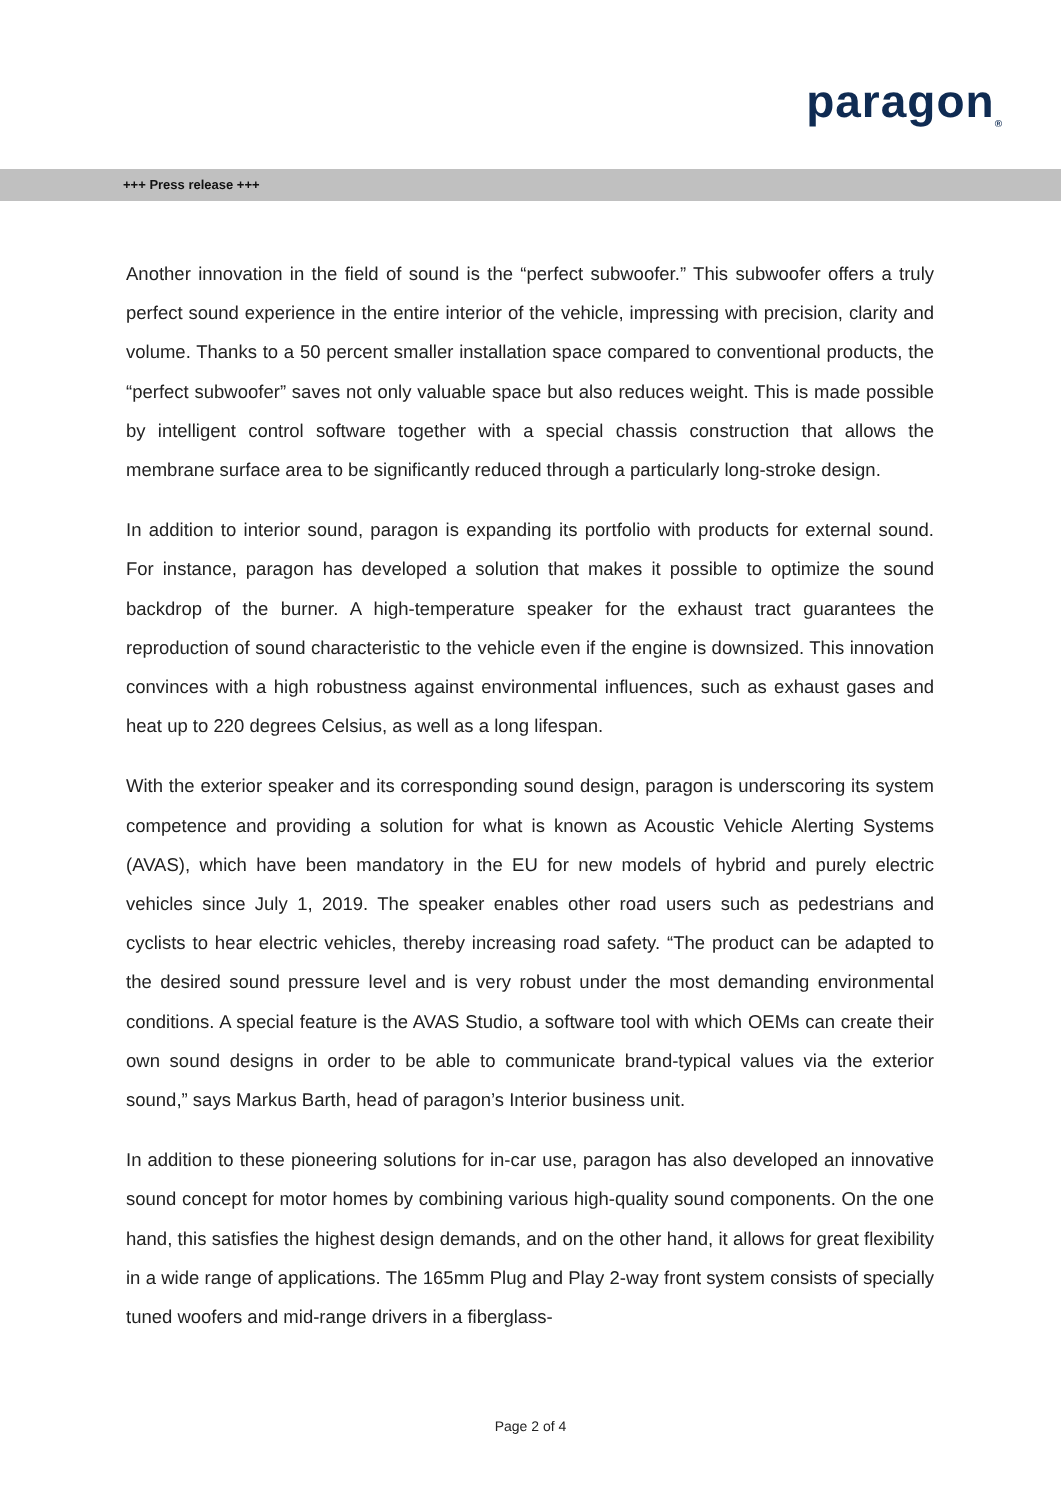paragon<sub>®</sub>
+++ Press release +++
Another innovation in the field of sound is the “perfect subwoofer.” This subwoofer offers a truly perfect sound experience in the entire interior of the vehicle, impressing with precision, clarity and volume. Thanks to a 50 percent smaller installation space compared to conventional products, the “perfect subwoofer” saves not only valuable space but also reduces weight. This is made possible by intelligent control software together with a special chassis construction that allows the membrane surface area to be significantly reduced through a particularly long-stroke design.
In addition to interior sound, paragon is expanding its portfolio with products for external sound. For instance, paragon has developed a solution that makes it possible to optimize the sound backdrop of the burner. A high-temperature speaker for the exhaust tract guarantees the reproduction of sound characteristic to the vehicle even if the engine is downsized. This innovation convinces with a high robustness against environmental influences, such as exhaust gases and heat up to 220 degrees Celsius, as well as a long lifespan.
With the exterior speaker and its corresponding sound design, paragon is underscoring its system competence and providing a solution for what is known as Acoustic Vehicle Alerting Systems (AVAS), which have been mandatory in the EU for new models of hybrid and purely electric vehicles since July 1, 2019. The speaker enables other road users such as pedestrians and cyclists to hear electric vehicles, thereby increasing road safety. “The product can be adapted to the desired sound pressure level and is very robust under the most demanding environmental conditions. A special feature is the AVAS Studio, a software tool with which OEMs can create their own sound designs in order to be able to communicate brand-typical values via the exterior sound,” says Markus Barth, head of paragon’s Interior business unit.
In addition to these pioneering solutions for in-car use, paragon has also developed an innovative sound concept for motor homes by combining various high-quality sound components. On the one hand, this satisfies the highest design demands, and on the other hand, it allows for great flexibility in a wide range of applications. The 165mm Plug and Play 2-way front system consists of specially tuned woofers and mid-range drivers in a fiberglass-
Page 2 of 4